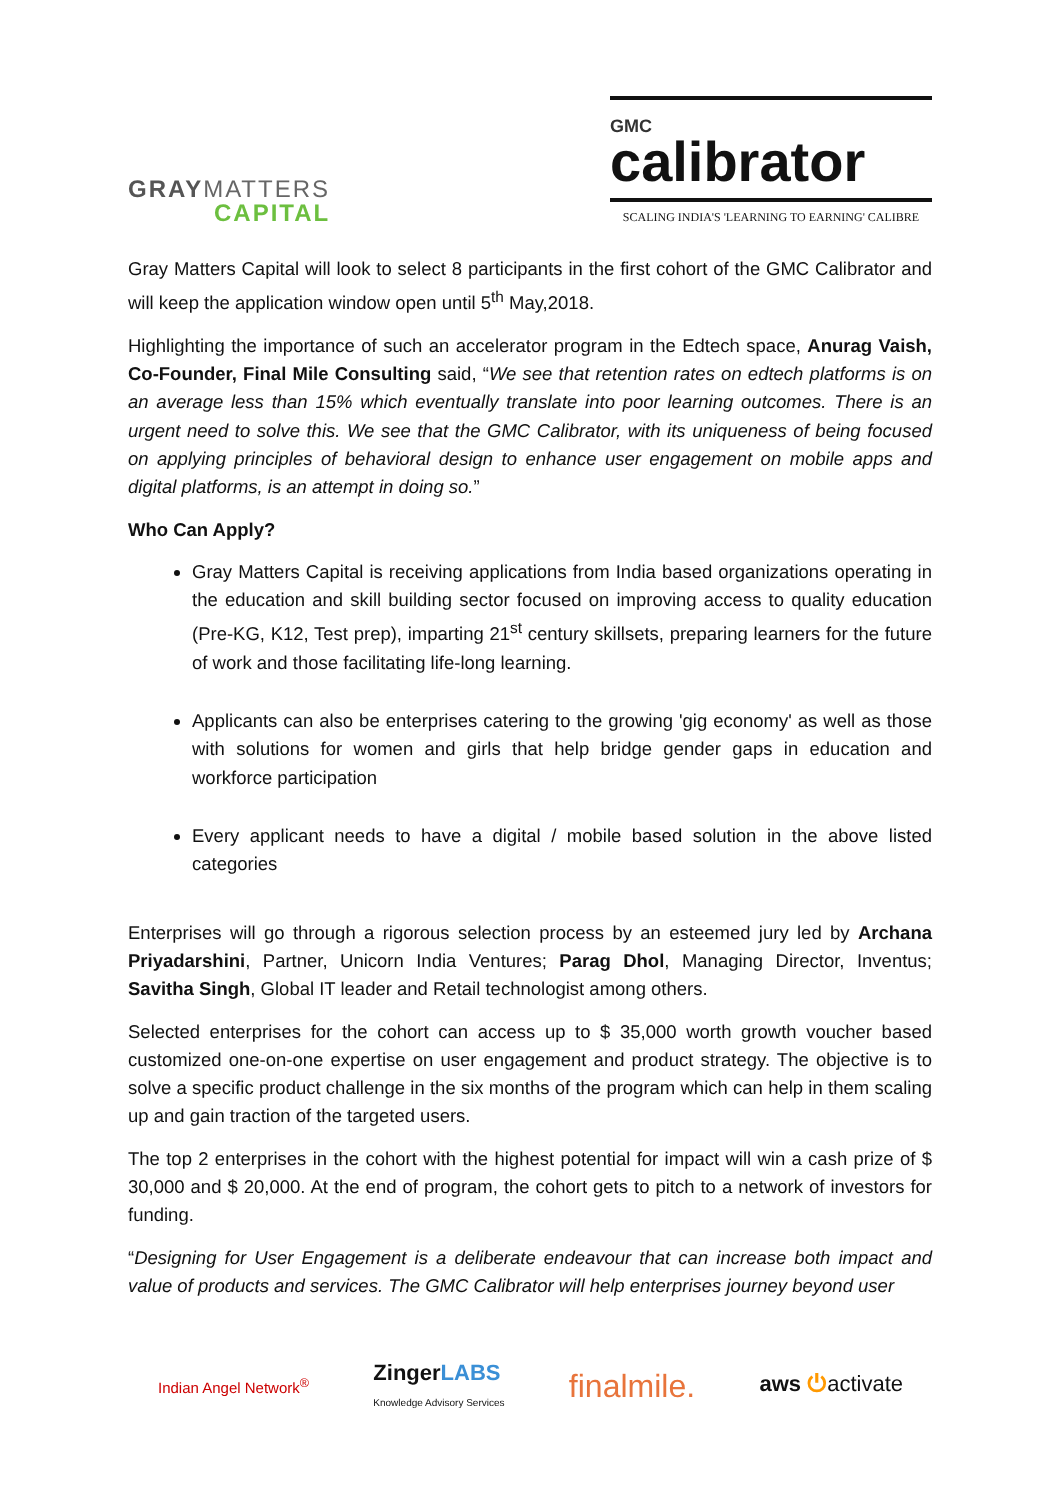GRAYMATTERS
CAPITAL
GMC
calibrator
SCALING INDIA'S 'LEARNING TO EARNING' CALIBRE
Gray Matters Capital will look to select 8 participants in the first cohort of the GMC Calibrator and will keep the application window open until 5<sup>th</sup> May,2018.
Highlighting the importance of such an accelerator program in the Edtech space, Anurag Vaish, Co-Founder, Final Mile Consulting said, “We see that retention rates on edtech platforms is on an average less than 15% which eventually translate into poor learning outcomes. There is an urgent need to solve this. We see that the GMC Calibrator, with its uniqueness of being focused on applying principles of behavioral design to enhance user engagement on mobile apps and digital platforms, is an attempt in doing so.”
Who Can Apply?
Gray Matters Capital is receiving applications from India based organizations operating in the education and skill building sector focused on improving access to quality education (Pre-KG, K12, Test prep), imparting 21<sup>st</sup> century skillsets, preparing learners for the future of work and those facilitating life-long learning.
Applicants can also be enterprises catering to the growing 'gig economy' as well as those with solutions for women and girls that help bridge gender gaps in education and workforce participation
Every applicant needs to have a digital / mobile based solution in the above listed categories
Enterprises will go through a rigorous selection process by an esteemed jury led by Archana Priyadarshini, Partner, Unicorn India Ventures; Parag Dhol, Managing Director, Inventus; Savitha Singh, Global IT leader and Retail technologist among others.
Selected enterprises for the cohort can access up to $ 35,000 worth growth voucher based customized one-on-one expertise on user engagement and product strategy. The objective is to solve a specific product challenge in the six months of the program which can help in them scaling up and gain traction of the targeted users.
The top 2 enterprises in the cohort with the highest potential for impact will win a cash prize of $ 30,000 and $ 20,000. At the end of program, the cohort gets to pitch to a network of investors for funding.
“Designing for User Engagement is a deliberate endeavour that can increase both impact and value of products and services. The GMC Calibrator will help enterprises journey beyond user
Indian Angel Network<sup>®</sup> ZingerLABS
Knowledge Advisory Services finalmile. aws ⏻activate